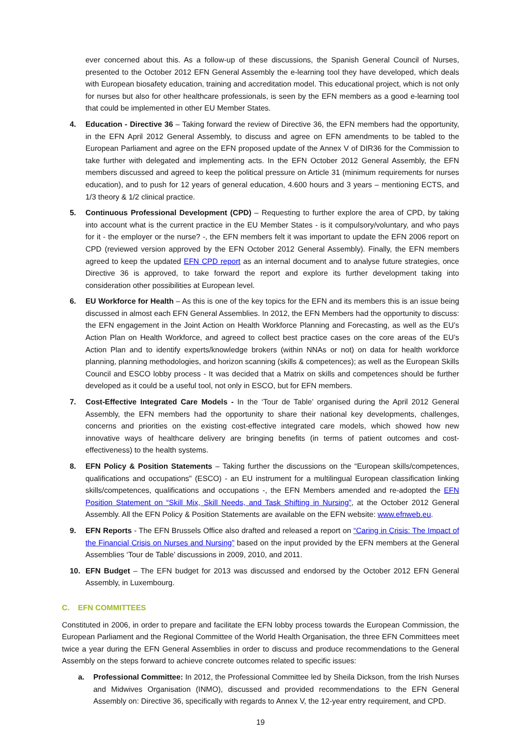ever concerned about this. As a follow-up of these discussions, the Spanish General Council of Nurses, presented to the October 2012 EFN General Assembly the e-learning tool they have developed, which deals with European biosafety education, training and accreditation model. This educational project, which is not only for nurses but also for other healthcare professionals, is seen by the EFN members as a good e-learning tool that could be implemented in other EU Member States.
4. Education - Directive 36 – Taking forward the review of Directive 36, the EFN members had the opportunity, in the EFN April 2012 General Assembly, to discuss and agree on EFN amendments to be tabled to the European Parliament and agree on the EFN proposed update of the Annex V of DIR36 for the Commission to take further with delegated and implementing acts. In the EFN October 2012 General Assembly, the EFN members discussed and agreed to keep the political pressure on Article 31 (minimum requirements for nurses education), and to push for 12 years of general education, 4.600 hours and 3 years – mentioning ECTS, and 1/3 theory & 1/2 clinical practice.
5. Continuous Professional Development (CPD) – Requesting to further explore the area of CPD, by taking into account what is the current practice in the EU Member States - is it compulsory/voluntary, and who pays for it - the employer or the nurse? -, the EFN members felt it was important to update the EFN 2006 report on CPD (reviewed version approved by the EFN October 2012 General Assembly). Finally, the EFN members agreed to keep the updated EFN CPD report as an internal document and to analyse future strategies, once Directive 36 is approved, to take forward the report and explore its further development taking into consideration other possibilities at European level.
6. EU Workforce for Health – As this is one of the key topics for the EFN and its members this is an issue being discussed in almost each EFN General Assemblies. In 2012, the EFN Members had the opportunity to discuss: the EFN engagement in the Joint Action on Health Workforce Planning and Forecasting, as well as the EU’s Action Plan on Health Workforce, and agreed to collect best practice cases on the core areas of the EU’s Action Plan and to identify experts/knowledge brokers (within NNAs or not) on data for health workforce planning, planning methodologies, and horizon scanning (skills & competences); as well as the European Skills Council and ESCO lobby process - It was decided that a Matrix on skills and competences should be further developed as it could be a useful tool, not only in ESCO, but for EFN members.
7. Cost-Effective Integrated Care Models - In the ‘Tour de Table’ organised during the April 2012 General Assembly, the EFN members had the opportunity to share their national key developments, challenges, concerns and priorities on the existing cost-effective integrated care models, which showed how new innovative ways of healthcare delivery are bringing benefits (in terms of patient outcomes and cost-effectiveness) to the health systems.
8. EFN Policy & Position Statements – Taking further the discussions on the “European skills/competences, qualifications and occupations" (ESCO) - an EU instrument for a multilingual European classification linking skills/competences, qualifications and occupations -, the EFN Members amended and re-adopted the EFN Position Statement on “Skill Mix, Skill Needs, and Task Shifting in Nursing”, at the October 2012 General Assembly. All the EFN Policy & Position Statements are available on the EFN website: www.efnweb.eu.
9. EFN Reports - The EFN Brussels Office also drafted and released a report on “Caring in Crisis: The Impact of the Financial Crisis on Nurses and Nursing” based on the input provided by the EFN members at the General Assemblies ‘Tour de Table’ discussions in 2009, 2010, and 2011.
10. EFN Budget – The EFN budget for 2013 was discussed and endorsed by the October 2012 EFN General Assembly, in Luxembourg.
C. EFN COMMITTEES
Constituted in 2006, in order to prepare and facilitate the EFN lobby process towards the European Commission, the European Parliament and the Regional Committee of the World Health Organisation, the three EFN Committees meet twice a year during the EFN General Assemblies in order to discuss and produce recommendations to the General Assembly on the steps forward to achieve concrete outcomes related to specific issues:
a. Professional Committee: In 2012, the Professional Committee led by Sheila Dickson, from the Irish Nurses and Midwives Organisation (INMO), discussed and provided recommendations to the EFN General Assembly on: Directive 36, specifically with regards to Annex V, the 12-year entry requirement, and CPD.
19